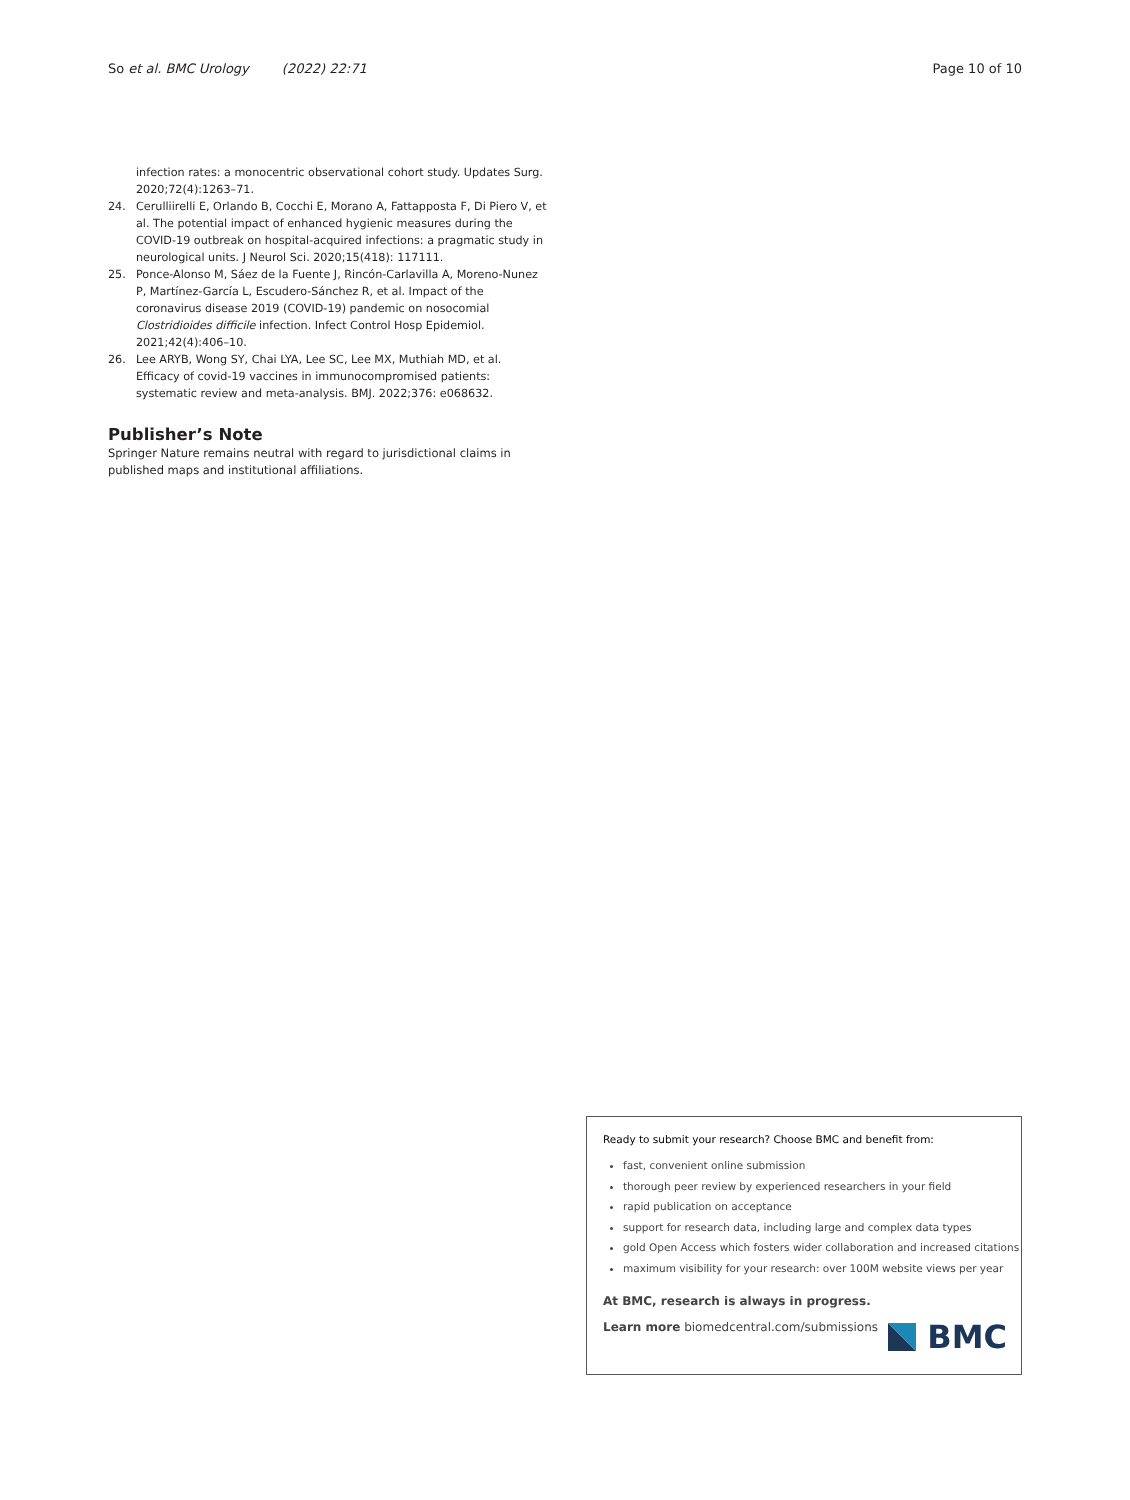So et al. BMC Urology (2022) 22:71 Page 10 of 10
infection rates: a monocentric observational cohort study. Updates Surg. 2020;72(4):1263–71.
24. Cerulliirelli E, Orlando B, Cocchi E, Morano A, Fattapposta F, Di Piero V, et al. The potential impact of enhanced hygienic measures during the COVID-19 outbreak on hospital-acquired infections: a pragmatic study in neurological units. J Neurol Sci. 2020;15(418): 117111.
25. Ponce-Alonso M, Sáez de la Fuente J, Rincón-Carlavilla A, Moreno-Nunez P, Martínez-García L, Escudero-Sánchez R, et al. Impact of the coronavirus disease 2019 (COVID-19) pandemic on nosocomial Clostridioides difficile infection. Infect Control Hosp Epidemiol. 2021;42(4):406–10.
26. Lee ARYB, Wong SY, Chai LYA, Lee SC, Lee MX, Muthiah MD, et al. Efficacy of covid-19 vaccines in immunocompromised patients: systematic review and meta-analysis. BMJ. 2022;376: e068632.
Publisher’s Note
Springer Nature remains neutral with regard to jurisdictional claims in published maps and institutional affiliations.
Ready to submit your research? Choose BMC and benefit from:
fast, convenient online submission
thorough peer review by experienced researchers in your field
rapid publication on acceptance
support for research data, including large and complex data types
gold Open Access which fosters wider collaboration and increased citations
maximum visibility for your research: over 100M website views per year
At BMC, research is always in progress.
Learn more biomedcentral.com/submissions
BMC